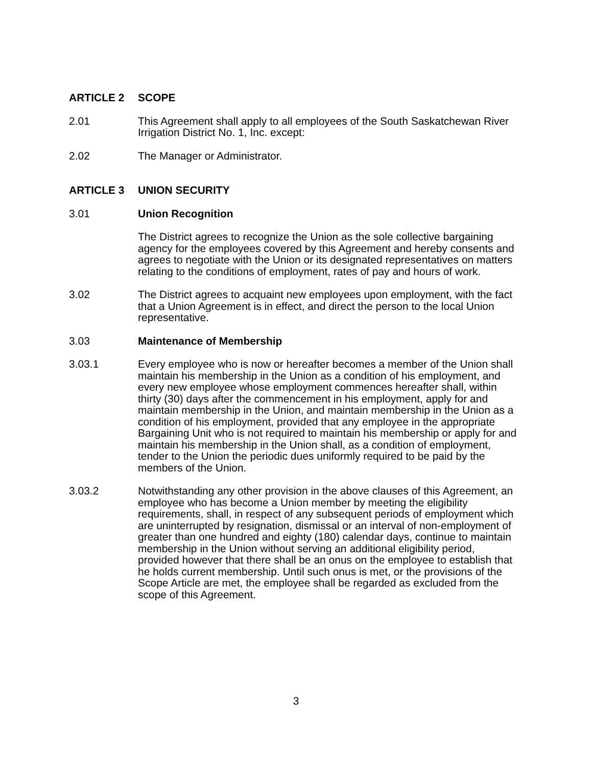ARTICLE 2 SCOPE
2.01 This Agreement shall apply to all employees of the South Saskatchewan River Irrigation District No. 1, Inc. except:
2.02 The Manager or Administrator.
ARTICLE 3 UNION SECURITY
3.01 Union Recognition
The District agrees to recognize the Union as the sole collective bargaining agency for the employees covered by this Agreement and hereby consents and agrees to negotiate with the Union or its designated representatives on matters relating to the conditions of employment, rates of pay and hours of work.
3.02 The District agrees to acquaint new employees upon employment, with the fact that a Union Agreement is in effect, and direct the person to the local Union representative.
3.03 Maintenance of Membership
3.03.1 Every employee who is now or hereafter becomes a member of the Union shall maintain his membership in the Union as a condition of his employment, and every new employee whose employment commences hereafter shall, within thirty (30) days after the commencement in his employment, apply for and maintain membership in the Union, and maintain membership in the Union as a condition of his employment, provided that any employee in the appropriate Bargaining Unit who is not required to maintain his membership or apply for and maintain his membership in the Union shall, as a condition of employment, tender to the Union the periodic dues uniformly required to be paid by the members of the Union.
3.03.2 Notwithstanding any other provision in the above clauses of this Agreement, an employee who has become a Union member by meeting the eligibility requirements, shall, in respect of any subsequent periods of employment which are uninterrupted by resignation, dismissal or an interval of non-employment of greater than one hundred and eighty (180) calendar days, continue to maintain membership in the Union without serving an additional eligibility period, provided however that there shall be an onus on the employee to establish that he holds current membership. Until such onus is met, or the provisions of the Scope Article are met, the employee shall be regarded as excluded from the scope of this Agreement.
3